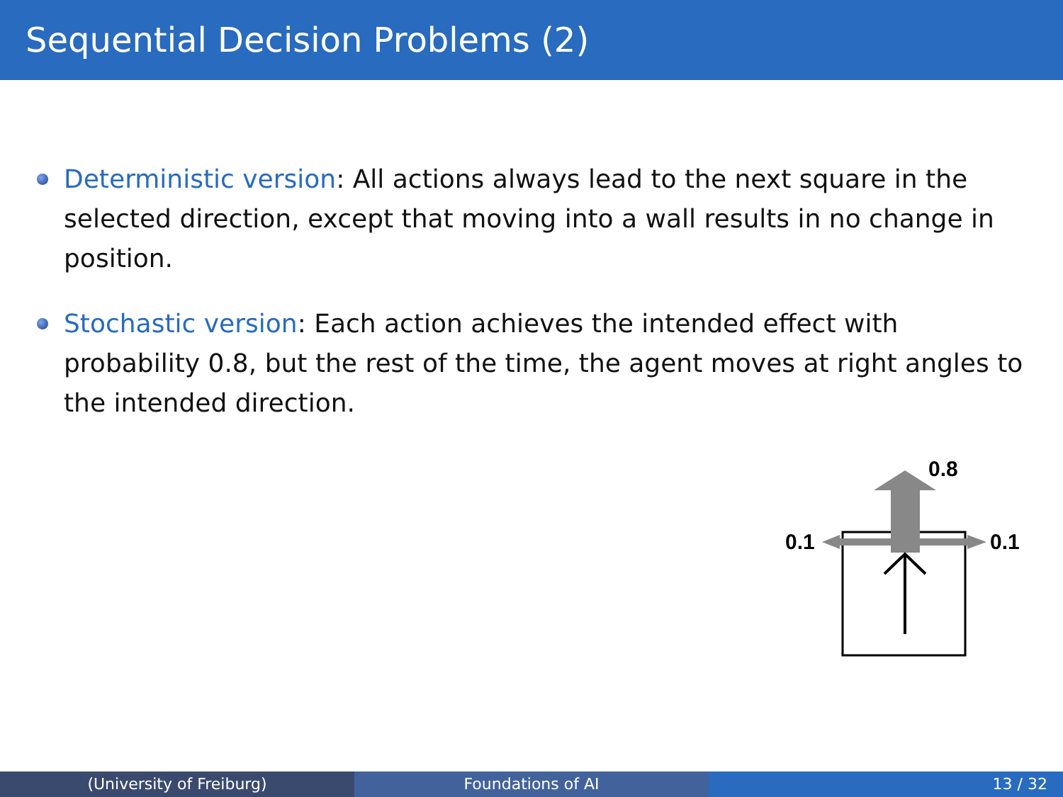Sequential Decision Problems (2)
Deterministic version: All actions always lead to the next square in the selected direction, except that moving into a wall results in no change in position.
Stochastic version: Each action achieves the intended effect with probability 0.8, but the rest of the time, the agent moves at right angles to the intended direction.
0.8
0.1
0.1
(University of Freiburg) Foundations of AI 13 / 32